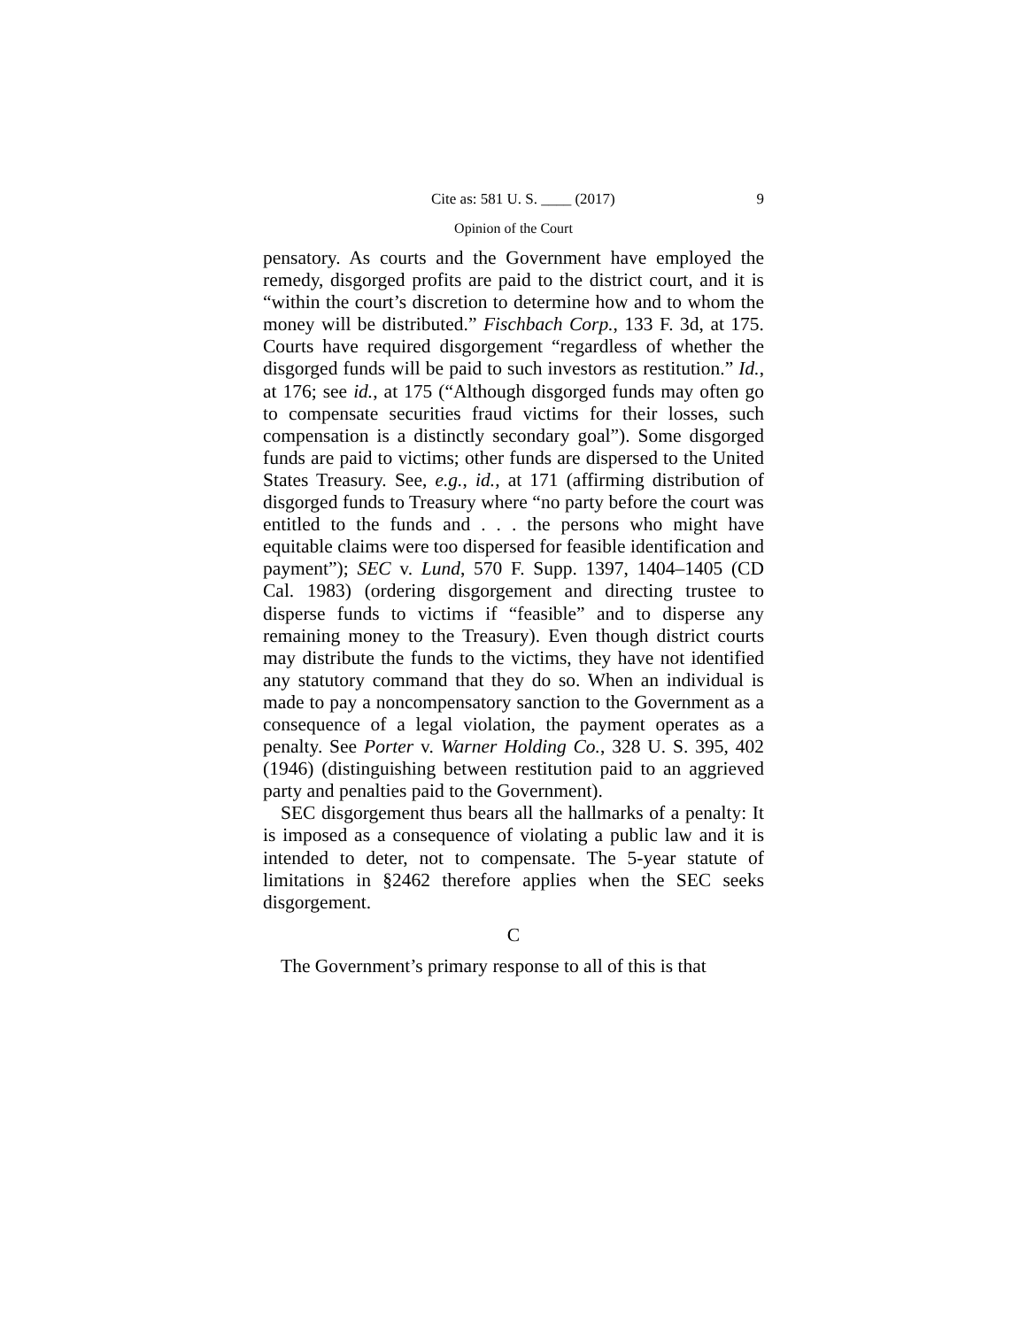Cite as: 581 U. S. ____ (2017) 9
Opinion of the Court
pensatory. As courts and the Government have employed the remedy, disgorged profits are paid to the district court, and it is “within the court’s discretion to determine how and to whom the money will be distributed.” Fischbach Corp., 133 F. 3d, at 175. Courts have required disgorgement “regardless of whether the disgorged funds will be paid to such investors as restitution.” Id., at 176; see id., at 175 (“Although disgorged funds may often go to compensate securities fraud victims for their losses, such compensation is a distinctly secondary goal”). Some disgorged funds are paid to victims; other funds are dispersed to the United States Treasury. See, e.g., id., at 171 (affirming distribution of disgorged funds to Treasury where “no party before the court was entitled to the funds and . . . the persons who might have equitable claims were too dispersed for feasible identification and payment”); SEC v. Lund, 570 F. Supp. 1397, 1404–1405 (CD Cal. 1983) (ordering disgorgement and directing trustee to disperse funds to victims if “feasible” and to disperse any remaining money to the Treasury). Even though district courts may distribute the funds to the victims, they have not identified any statutory command that they do so. When an individual is made to pay a noncompensatory sanction to the Government as a consequence of a legal violation, the payment operates as a penalty. See Porter v. Warner Holding Co., 328 U. S. 395, 402 (1946) (distinguishing between restitution paid to an aggrieved party and penalties paid to the Government).
SEC disgorgement thus bears all the hallmarks of a penalty: It is imposed as a consequence of violating a public law and it is intended to deter, not to compensate. The 5-year statute of limitations in §2462 therefore applies when the SEC seeks disgorgement.
C
The Government’s primary response to all of this is that